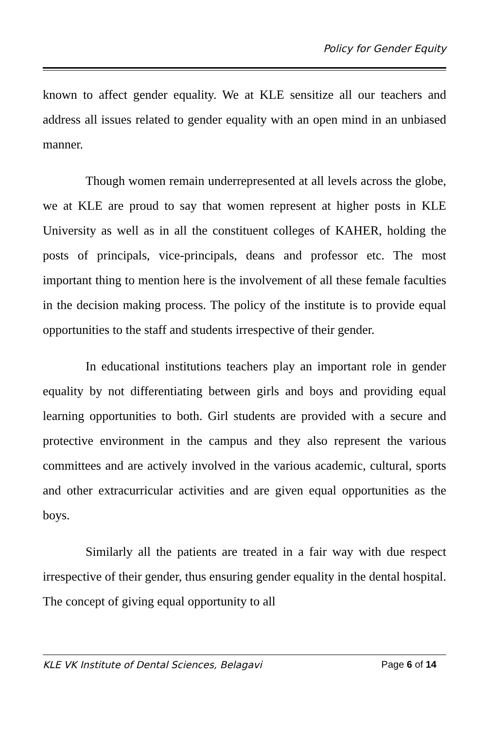Policy for Gender Equity
known to affect gender equality. We at KLE sensitize all our teachers and address all issues related to gender equality with an open mind in an unbiased manner.
Though women remain underrepresented at all levels across the globe, we at KLE are proud to say that women represent at higher posts in KLE University as well as in all the constituent colleges of KAHER, holding the posts of principals, vice-principals, deans and professor etc. The most important thing to mention here is the involvement of all these female faculties in the decision making process. The policy of the institute is to provide equal opportunities to the staff and students irrespective of their gender.
In educational institutions teachers play an important role in gender equality by not differentiating between girls and boys and providing equal learning opportunities to both. Girl students are provided with a secure and protective environment in the campus and they also represent the various committees and are actively involved in the various academic, cultural, sports and other extracurricular activities and are given equal opportunities as the boys.
Similarly all the patients are treated in a fair way with due respect irrespective of their gender, thus ensuring gender equality in the dental hospital. The concept of giving equal opportunity to all
KLE VK Institute of Dental Sciences, Belagavi Page 6 of 14